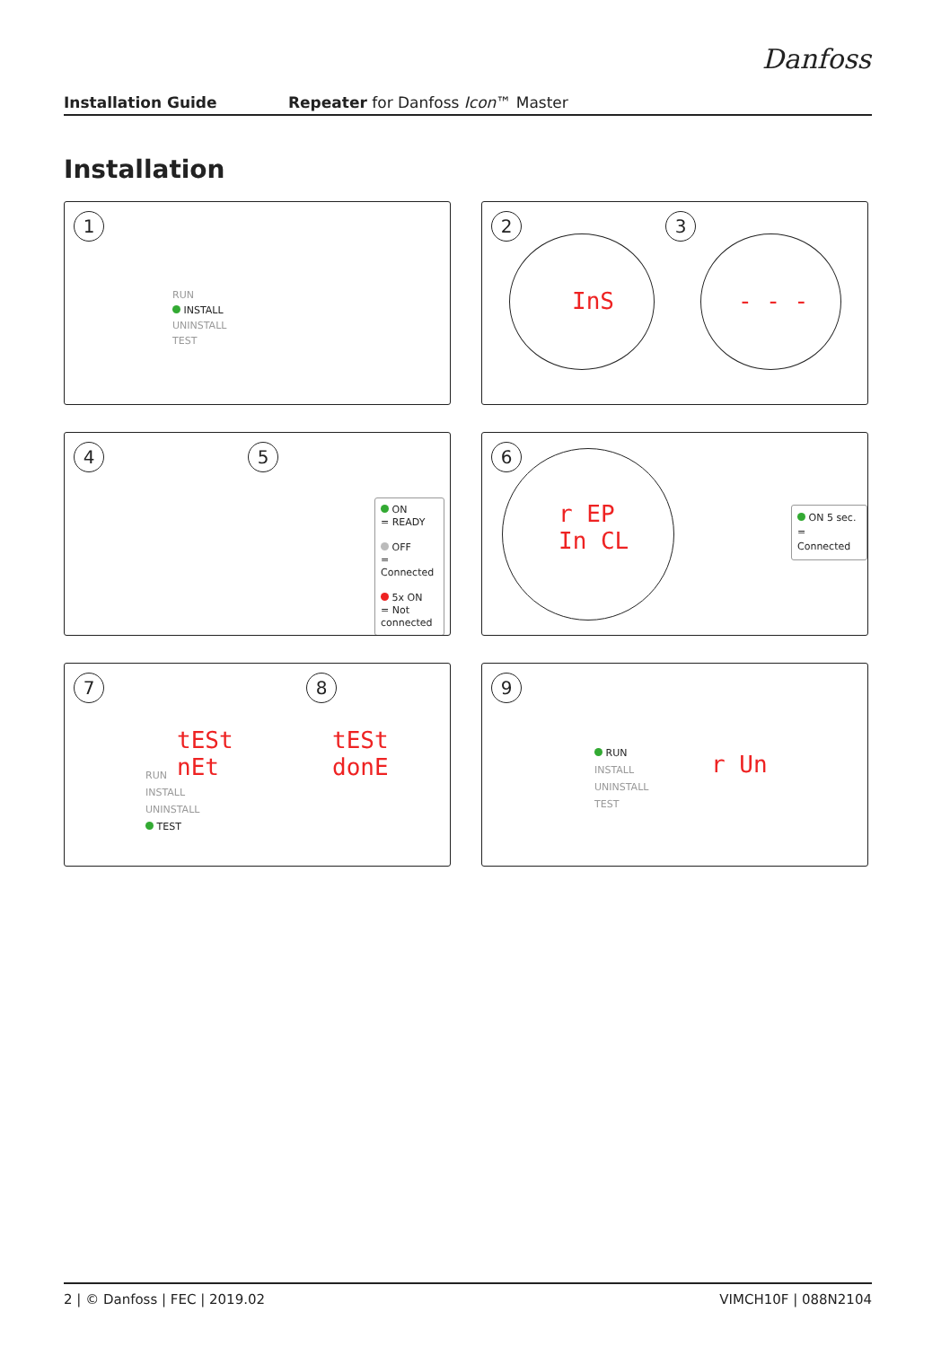Danfoss
Installation Guide Repeater for Danfoss Icon™ Master
Installation
1
RUN
INSTALL
UNINSTALL
TEST
2 3
InS - - -
4 5
ON
= READY
OFF
= Connected
5x ON
= Not connected
6
r EP
In CL
ON 5 sec.
= Connected
7 8
tESt
nEt
tESt
donE
RUN
INSTALL
UNINSTALL
TEST
9
RUN
INSTALL
UNINSTALL
TEST
r Un
2 | © Danfoss | FEC | 2019.02 VIMCH10F | 088N2104